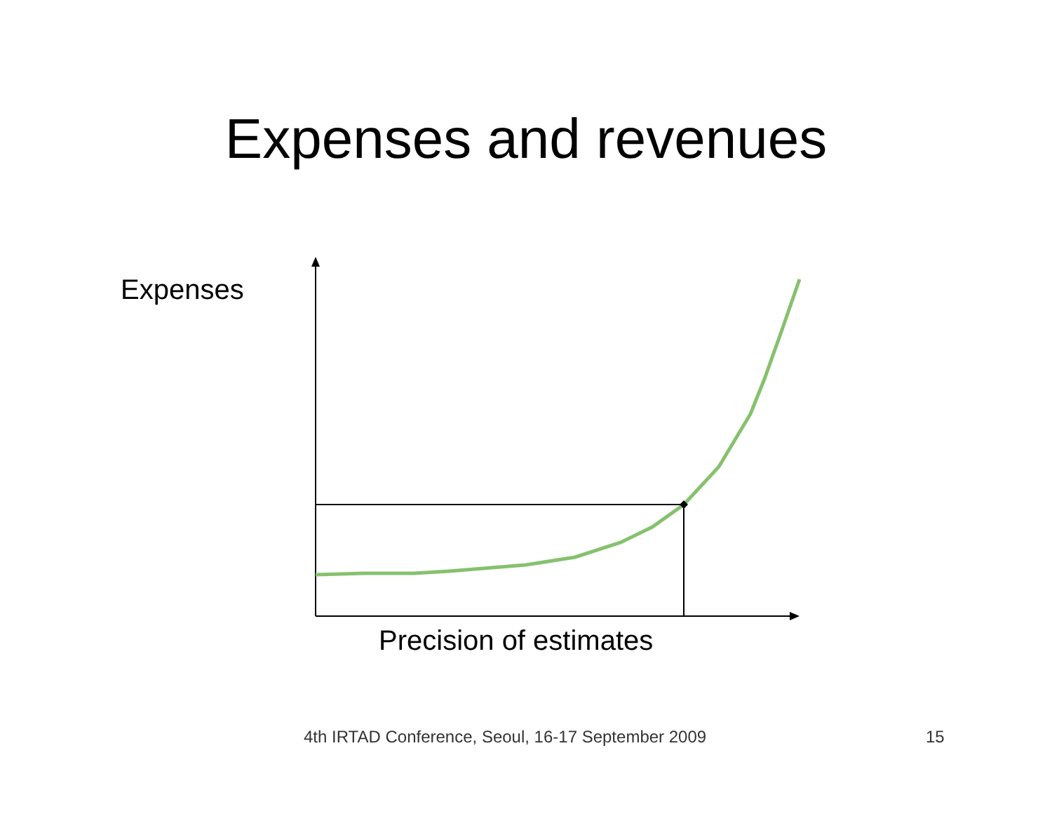Expenses and revenues
Expenses
Precision of estimates
4th IRTAD Conference, Seoul, 16-17 September 2009 15